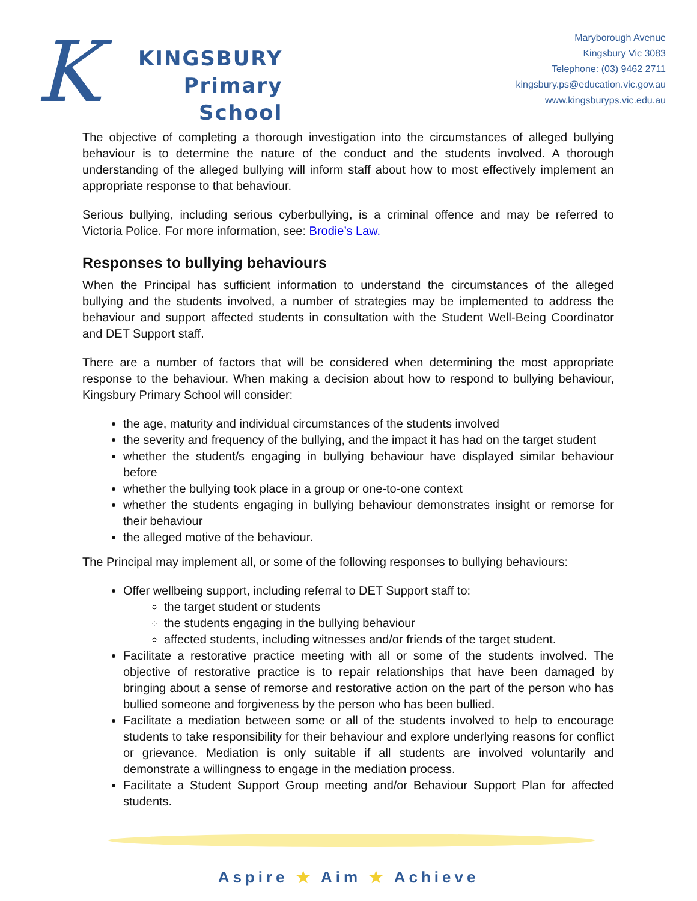K
KINGSBURY
Primary
School
Maryborough Avenue
Kingsbury Vic 3083
Telephone: (03) 9462 2711
kingsbury.ps@education.vic.gov.au
www.kingsburyps.vic.edu.au
The objective of completing a thorough investigation into the circumstances of alleged bullying behaviour is to determine the nature of the conduct and the students involved. A thorough understanding of the alleged bullying will inform staff about how to most effectively implement an appropriate response to that behaviour.
Serious bullying, including serious cyberbullying, is a criminal offence and may be referred to Victoria Police. For more information, see: Brodie’s Law.
Responses to bullying behaviours
When the Principal has sufficient information to understand the circumstances of the alleged bullying and the students involved, a number of strategies may be implemented to address the behaviour and support affected students in consultation with the Student Well-Being Coordinator and DET Support staff.
There are a number of factors that will be considered when determining the most appropriate response to the behaviour. When making a decision about how to respond to bullying behaviour, Kingsbury Primary School will consider:
the age, maturity and individual circumstances of the students involved
the severity and frequency of the bullying, and the impact it has had on the target student
whether the student/s engaging in bullying behaviour have displayed similar behaviour before
whether the bullying took place in a group or one-to-one context
whether the students engaging in bullying behaviour demonstrates insight or remorse for their behaviour
the alleged motive of the behaviour.
The Principal may implement all, or some of the following responses to bullying behaviours:
Offer wellbeing support, including referral to DET Support staff to:
the target student or students
the students engaging in the bullying behaviour
affected students, including witnesses and/or friends of the target student.
Facilitate a restorative practice meeting with all or some of the students involved. The objective of restorative practice is to repair relationships that have been damaged by bringing about a sense of remorse and restorative action on the part of the person who has bullied someone and forgiveness by the person who has been bullied.
Facilitate a mediation between some or all of the students involved to help to encourage students to take responsibility for their behaviour and explore underlying reasons for conflict or grievance. Mediation is only suitable if all students are involved voluntarily and demonstrate a willingness to engage in the mediation process.
Facilitate a Student Support Group meeting and/or Behaviour Support Plan for affected students.
Aspire ★ Aim ★ Achieve